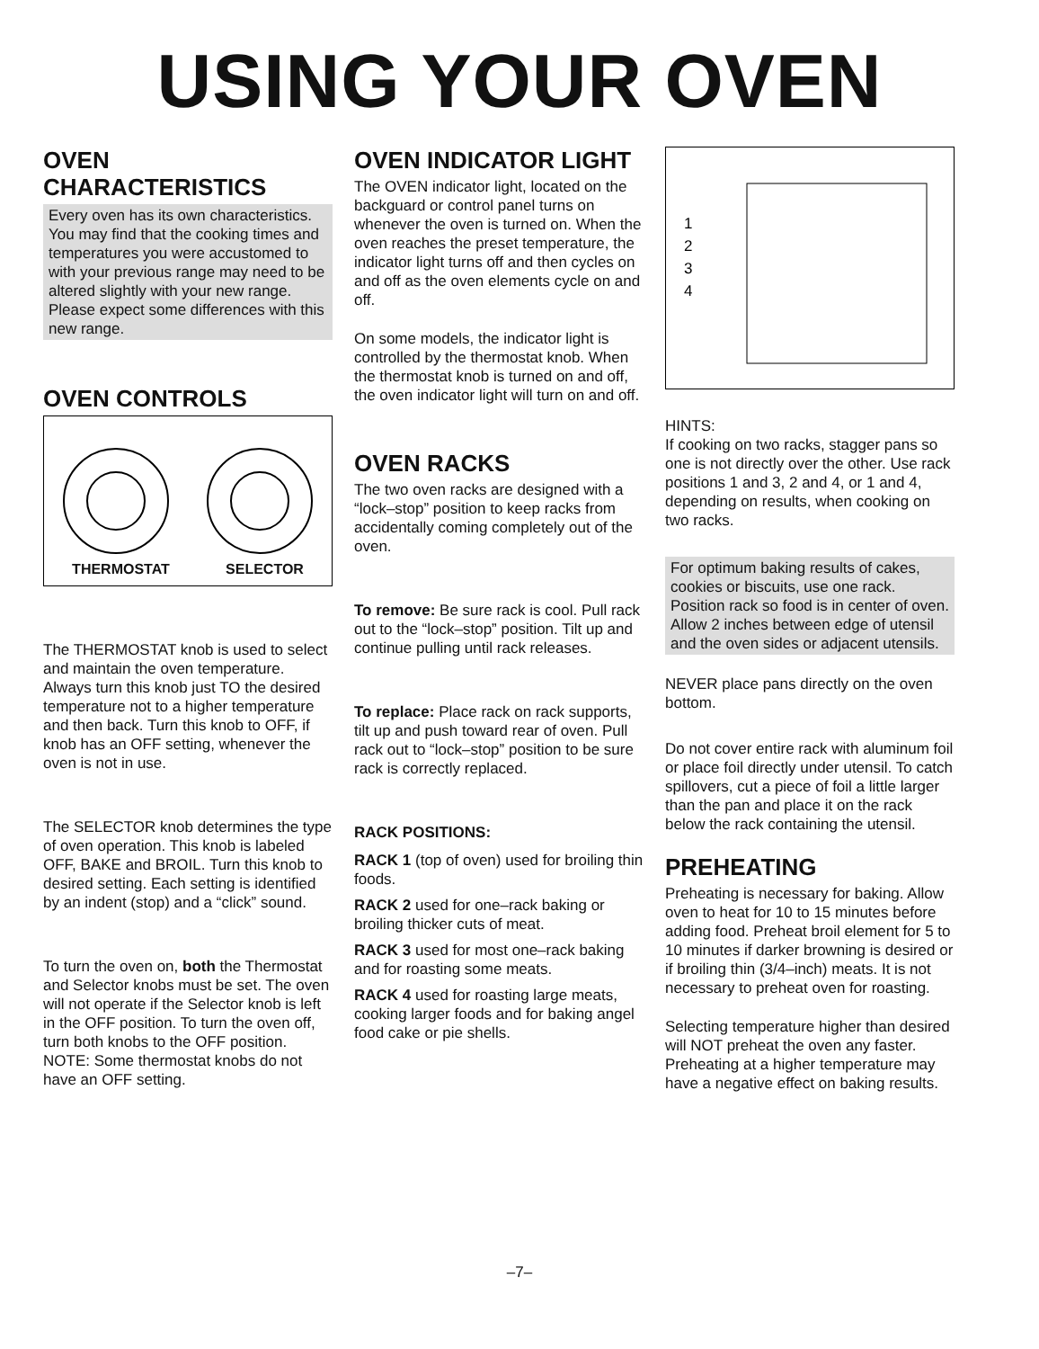USING YOUR OVEN
OVEN
CHARACTERISTICS
Every oven has its own characteristics. You may find that the cooking times and temperatures you were accustomed to with your previous range may need to be altered slightly with your new range. Please expect some differences with this new range.
OVEN CONTROLS
THERMOSTAT SELECTOR
The THERMOSTAT knob is used to select and maintain the oven temperature. Always turn this knob just TO the desired temperature not to a higher temperature and then back. Turn this knob to OFF, if knob has an OFF setting, whenever the oven is not in use.
The SELECTOR knob determines the type of oven operation. This knob is labeled OFF, BAKE and BROIL. Turn this knob to desired setting. Each setting is identified by an indent (stop) and a “click” sound.
To turn the oven on, both the Thermostat and Selector knobs must be set. The oven will not operate if the Selector knob is left in the OFF position. To turn the oven off, turn both knobs to the OFF position. NOTE: Some thermostat knobs do not have an OFF setting.
OVEN INDICATOR LIGHT
The OVEN indicator light, located on the backguard or control panel turns on whenever the oven is turned on. When the oven reaches the preset temperature, the indicator light turns off and then cycles on and off as the oven elements cycle on and off.
On some models, the indicator light is controlled by the thermostat knob. When the thermostat knob is turned on and off, the oven indicator light will turn on and off.
OVEN RACKS
The two oven racks are designed with a “lock–stop” position to keep racks from accidentally coming completely out of the oven.
To remove: Be sure rack is cool. Pull rack out to the “lock–stop” position. Tilt up and continue pulling until rack releases.
To replace: Place rack on rack supports, tilt up and push toward rear of oven. Pull rack out to “lock–stop” position to be sure rack is correctly replaced.
RACK POSITIONS:
RACK 1 (top of oven) used for broiling thin foods.
RACK 2 used for one–rack baking or broiling thicker cuts of meat.
RACK 3 used for most one–rack baking and for roasting some meats.
RACK 4 used for roasting large meats, cooking larger foods and for baking angel food cake or pie shells.
1
2
3
4
HINTS:
If cooking on two racks, stagger pans so one is not directly over the other. Use rack positions 1 and 3, 2 and 4, or 1 and 4, depending on results, when cooking on two racks.
For optimum baking results of cakes, cookies or biscuits, use one rack. Position rack so food is in center of oven. Allow 2 inches between edge of utensil and the oven sides or adjacent utensils.
NEVER place pans directly on the oven bottom.
Do not cover entire rack with aluminum foil or place foil directly under utensil. To catch spillovers, cut a piece of foil a little larger than the pan and place it on the rack below the rack containing the utensil.
PREHEATING
Preheating is necessary for baking. Allow oven to heat for 10 to 15 minutes before adding food. Preheat broil element for 5 to 10 minutes if darker browning is desired or if broiling thin (3/4–inch) meats. It is not necessary to preheat oven for roasting.
Selecting temperature higher than desired will NOT preheat the oven any faster. Preheating at a higher temperature may have a negative effect on baking results.
–7–